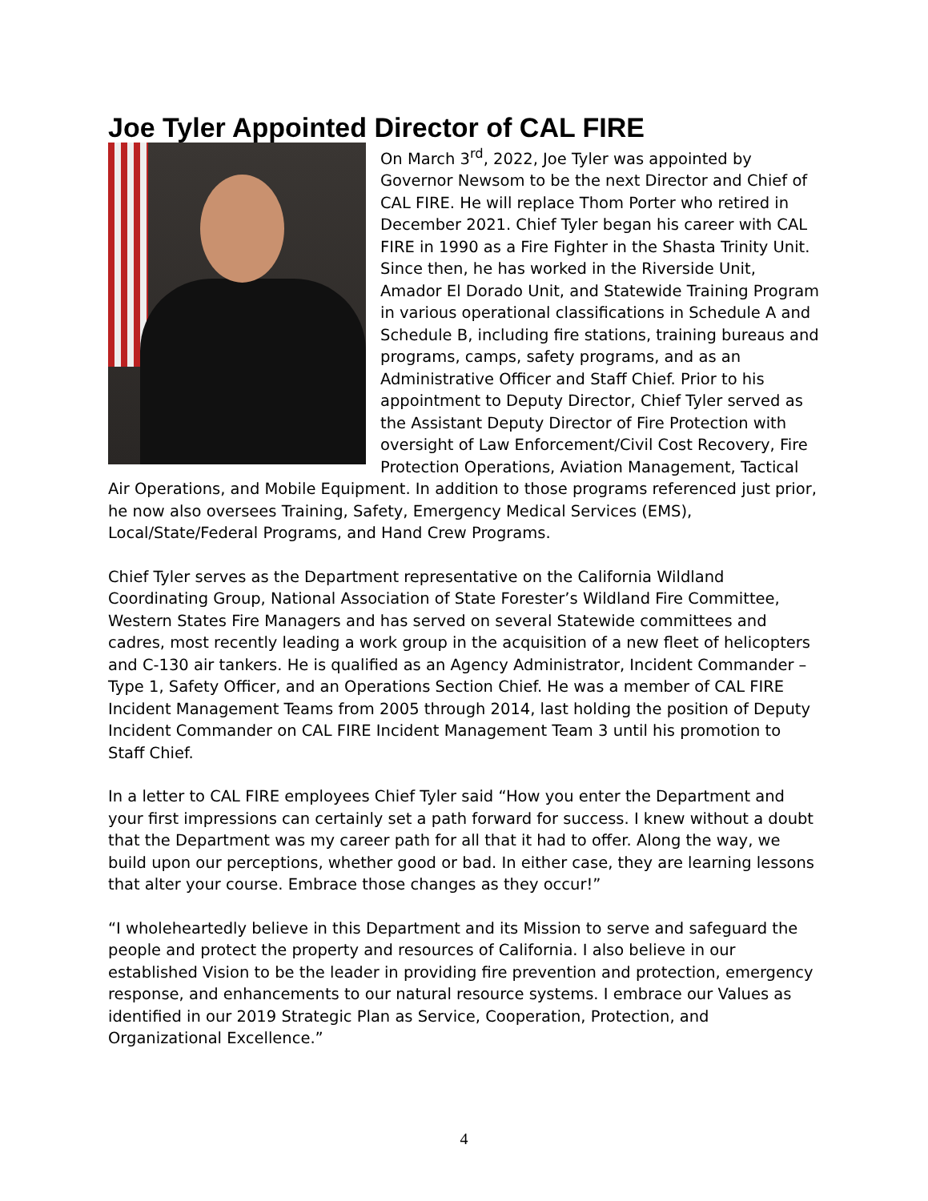Joe Tyler Appointed Director of CAL FIRE
On March 3<sup>rd</sup>, 2022, Joe Tyler was appointed by Governor Newsom to be the next Director and Chief of CAL FIRE. He will replace Thom Porter who retired in December 2021. Chief Tyler began his career with CAL FIRE in 1990 as a Fire Fighter in the Shasta Trinity Unit. Since then, he has worked in the Riverside Unit, Amador El Dorado Unit, and Statewide Training Program in various operational classifications in Schedule A and Schedule B, including fire stations, training bureaus and programs, camps, safety programs, and as an Administrative Officer and Staff Chief. Prior to his appointment to Deputy Director, Chief Tyler served as the Assistant Deputy Director of Fire Protection with oversight of Law Enforcement/Civil Cost Recovery, Fire Protection Operations, Aviation Management, Tactical Air Operations, and Mobile Equipment. In addition to those programs referenced just prior, he now also oversees Training, Safety, Emergency Medical Services (EMS), Local/State/Federal Programs, and Hand Crew Programs.
Chief Tyler serves as the Department representative on the California Wildland Coordinating Group, National Association of State Forester’s Wildland Fire Committee, Western States Fire Managers and has served on several Statewide committees and cadres, most recently leading a work group in the acquisition of a new fleet of helicopters and C-130 air tankers. He is qualified as an Agency Administrator, Incident Commander – Type 1, Safety Officer, and an Operations Section Chief. He was a member of CAL FIRE Incident Management Teams from 2005 through 2014, last holding the position of Deputy Incident Commander on CAL FIRE Incident Management Team 3 until his promotion to Staff Chief.
In a letter to CAL FIRE employees Chief Tyler said “How you enter the Department and your first impressions can certainly set a path forward for success. I knew without a doubt that the Department was my career path for all that it had to offer. Along the way, we build upon our perceptions, whether good or bad. In either case, they are learning lessons that alter your course. Embrace those changes as they occur!”
“I wholeheartedly believe in this Department and its Mission to serve and safeguard the people and protect the property and resources of California. I also believe in our established Vision to be the leader in providing fire prevention and protection, emergency response, and enhancements to our natural resource systems. I embrace our Values as identified in our 2019 Strategic Plan as Service, Cooperation, Protection, and Organizational Excellence.”
4